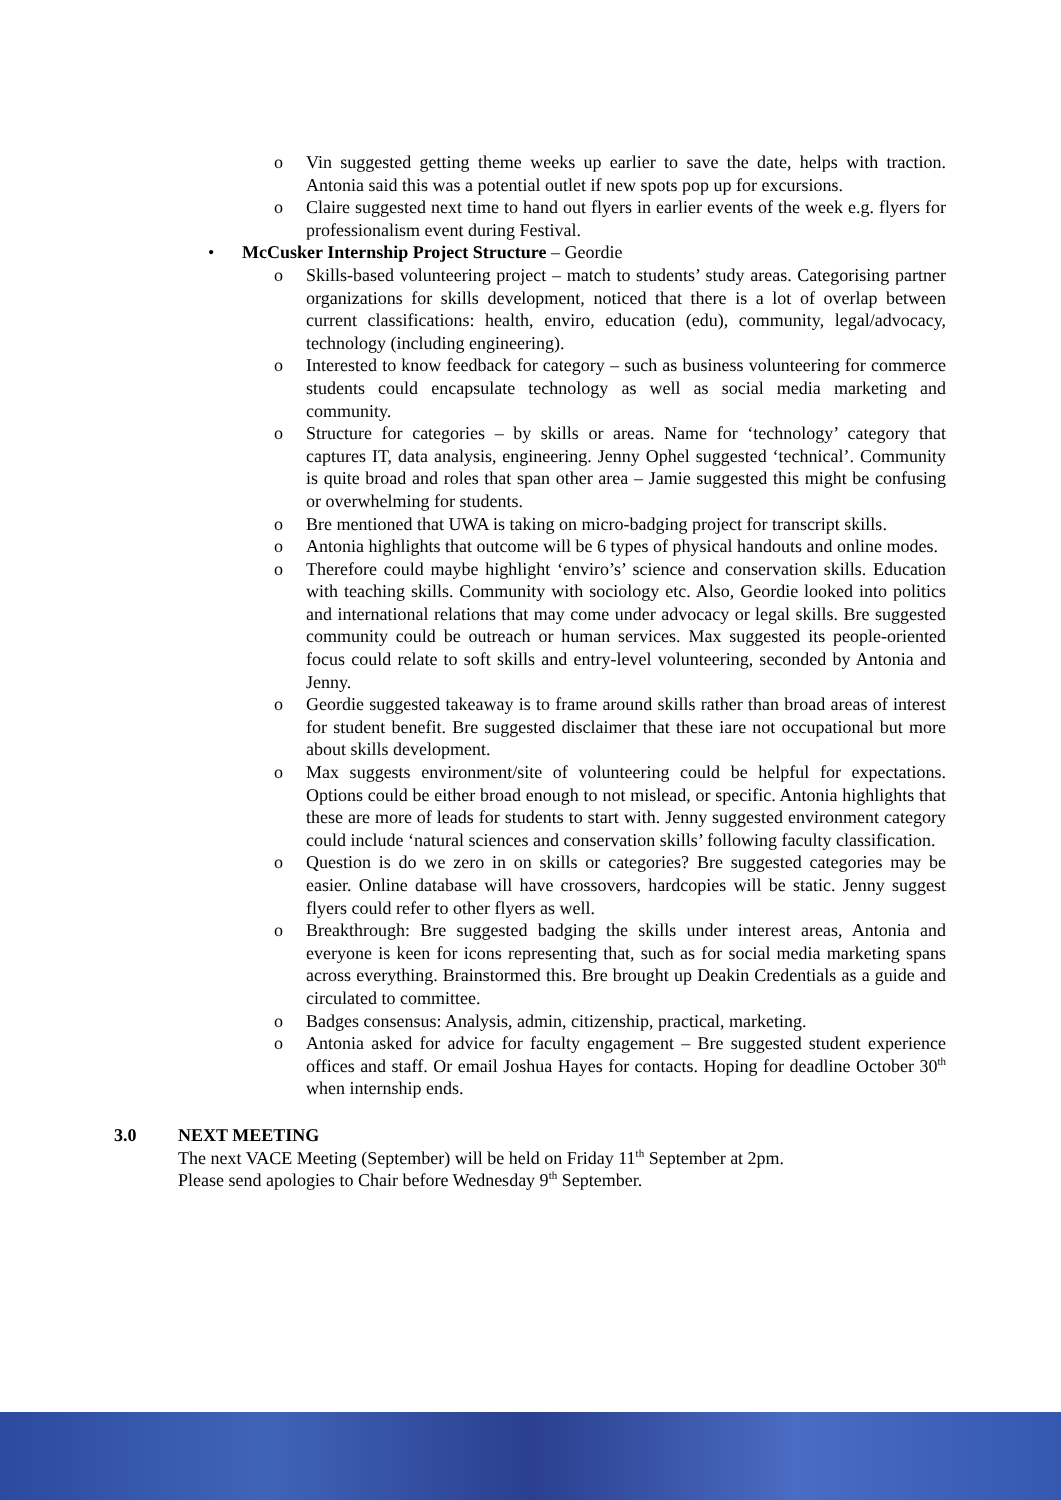o Vin suggested getting theme weeks up earlier to save the date, helps with traction. Antonia said this was a potential outlet if new spots pop up for excursions.
o Claire suggested next time to hand out flyers in earlier events of the week e.g. flyers for professionalism event during Festival.
• McCusker Internship Project Structure – Geordie
o Skills-based volunteering project – match to students’ study areas. Categorising partner organizations for skills development, noticed that there is a lot of overlap between current classifications: health, enviro, education (edu), community, legal/advocacy, technology (including engineering).
o Interested to know feedback for category – such as business volunteering for commerce students could encapsulate technology as well as social media marketing and community.
o Structure for categories – by skills or areas. Name for ‘technology’ category that captures IT, data analysis, engineering. Jenny Ophel suggested ‘technical’. Community is quite broad and roles that span other area – Jamie suggested this might be confusing or overwhelming for students.
o Bre mentioned that UWA is taking on micro-badging project for transcript skills.
o Antonia highlights that outcome will be 6 types of physical handouts and online modes.
o Therefore could maybe highlight ‘enviro’s’ science and conservation skills. Education with teaching skills. Community with sociology etc. Also, Geordie looked into politics and international relations that may come under advocacy or legal skills. Bre suggested community could be outreach or human services. Max suggested its people-oriented focus could relate to soft skills and entry-level volunteering, seconded by Antonia and Jenny.
o Geordie suggested takeaway is to frame around skills rather than broad areas of interest for student benefit. Bre suggested disclaimer that these iare not occupational but more about skills development.
o Max suggests environment/site of volunteering could be helpful for expectations. Options could be either broad enough to not mislead, or specific. Antonia highlights that these are more of leads for students to start with. Jenny suggested environment category could include ‘natural sciences and conservation skills’ following faculty classification.
o Question is do we zero in on skills or categories? Bre suggested categories may be easier. Online database will have crossovers, hardcopies will be static. Jenny suggest flyers could refer to other flyers as well.
o Breakthrough: Bre suggested badging the skills under interest areas, Antonia and everyone is keen for icons representing that, such as for social media marketing spans across everything. Brainstormed this. Bre brought up Deakin Credentials as a guide and circulated to committee.
o Badges consensus: Analysis, admin, citizenship, practical, marketing.
o Antonia asked for advice for faculty engagement – Bre suggested student experience offices and staff. Or email Joshua Hayes for contacts. Hoping for deadline October 30<sup>th</sup> when internship ends.
3.0 NEXT MEETING
The next VACE Meeting (September) will be held on Friday 11<sup>th</sup> September at 2pm.
Please send apologies to Chair before Wednesday 9<sup>th</sup> September.